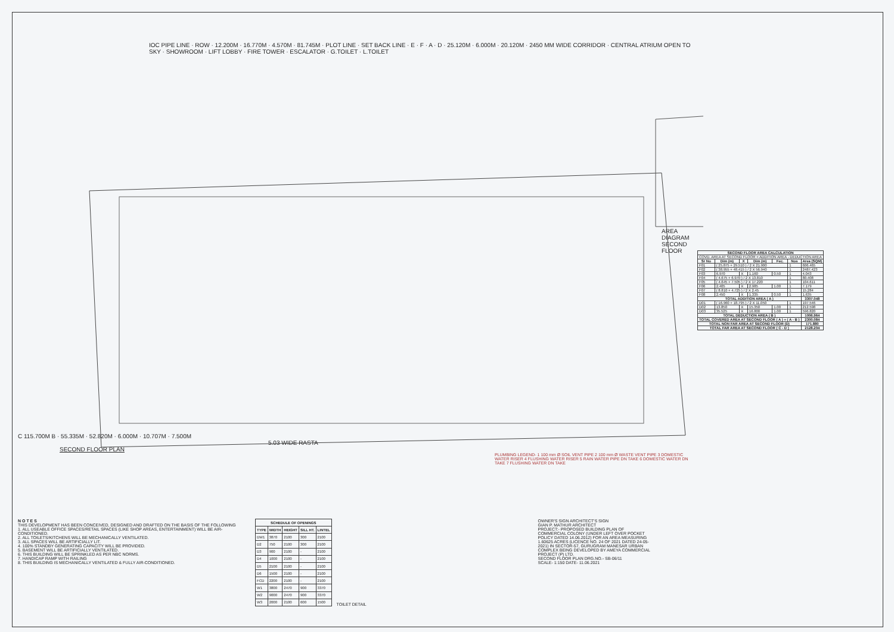IOC PIPE LINE · ROW · 12.200M · 16.770M · 4.570M · 81.745M · PLOT LINE · SET BACK LINE · E · F · A · D · 25.120M · 6.000M · 20.120M · 2450 MM WIDE CORRIDOR · CENTRAL ATRIUM OPEN TO SKY · SHOWROOM · LIFT LOBBY · FIRE TOWER · ESCALATOR · G.TOILET · L.TOILET
AREA DIAGRAM SECOND FLOOR
C 115.700M B · 55.335M · 52.820M · 6.000M · 10.707M · 7.500M
5.03 WIDE RASTA
SECOND FLOOR PLAN
PLUMBING LEGEND- 1 100 mm Ø SOIL VENT PIPE 2 100 mm Ø WASTE VENT PIPE 3 DOMESTIC WATER RISER 4 FLUSHING WATER RISER 5 RAIN WATER PIPE DN TAKE 6 DOMESTIC WATER DN TAKE 7 FLUSHING WATER DN TAKE
| SECOND FLOOR AREA CALCULATION | | | | | | |
| --- | --- | --- | --- | --- | --- | --- |
| COVD. AREA AT SECOND FLOOR = ADDITION AREA - DEDUCTION AREA | | | | | | |
| Sr No | Dim (m) | X | Dim (m) | Fec. | Nos | Area (SQM) |
| F01 | ( 25.875 + 29.510 ) / 2 X 21.900 | | | | 1 | 606.465 |
| F02 | ( 38.955 + 48.415 ) / 2 X 56.940 | | | | 1 | 2487.423 |
| F03 | 6.970 | X | 1.160 | 0.50 | 1 | 4.043 |
| F04 | ( 4.675 + 6.970 ) / 2 X 13.810 | | | | 1 | 80.408 |
| F05 | ( 4.645 + 7.505 ) / 2 X 17.220 | | | | 1 | 104.611 |
| F06 | 2.405 | X | 2.985 | 1.00 | 1 | 7.179 |
| F07 | ( 8.810 + 4.725 ) / 2 X 2.45 | | | | 1 | 15.284 |
| F08 | 2.450 | X | 1.335 | 0.50 | 1 | 1.635 |
| TOTAL ADDITION AREA ( A ) | | | | | | 3307.048 |
| D01 | ( 16.960 + 18.795 ) / 2 X 11.050 | | | | 1 | 197.546 |
| D02 | 13.850 | X | 15.350 | 1.00 | 1 | 212.598 |
| D03 | 35.525 | X | 16.800 | 1.00 | 1 | 596.820 |
| TOTAL DEDUCTION AREA ( B ) | | | | | | 1006.964 |
| TOTAL COVERED AREA AT SECOND FLOOR ( A ) = ( A - B ) | | | | | | 2300.084 |
| TOTAL NON FAR AREA AT SECOND FLOOR (D) | | | | | | 171.880 |
| TOTAL FAR AREA AT SECOND FLOOR ( C - D ) | | | | | | 2128.204 |
N O T E S
THIS DEVELOPMENT HAS BEEN CONCEIVED, DESIGNED AND DRAFTED ON THE BASIS OF THE FOLLOWING
1. ALL USEABLE OFFICE SPACES/RETAIL SPACES (LIKE SHOP AREAS, ENTERTAINMENT) WILL BE AIR-CONDITIONED.
2. ALL TOILETS/KITCHENS WILL BE MECHANICALLY VENTILATED.
3. ALL SPACES WILL BE ARTIFICIALLY LIT.
4. 100% STANDBY GENERATING CAPACITY WILL BE PROVIDED.
5. BASEMENT WILL BE ARTIFICIALLY VENTILATED.
6. THIS BUILDING WILL BE SPRINKLED AS PER NBC NORMS.
7. HANDICAP RAMP WITH RAILING
8. THIS BUILDING IS MECHANICALLY VENTILATED & FULLY AIR-CONDITIONED.
| SCHEDULE OF OPENINGS | | | | |
| --- | --- | --- | --- | --- |
| TYPE | WIDTH | HEIGHT | SILL HT. | LINTEL |
| DW1 | 3870 | 2100 | 300 | 2100 |
| D2 | 750 | 2100 | 300 | 2100 |
| D3 | 900 | 2100 | - | 2100 |
| D4 | 1000 | 2100 | - | 2100 |
| D5 | 2100 | 2100 | - | 2100 |
| D6 | 1500 | 2100 | - | 2100 |
| FCD | 2200 | 2100 | - | 2100 |
| W1 | 3800 | 2470 | 900 | 3370 |
| W2 | 9000 | 2470 | 900 | 3370 |
| W3 | 2000 | 2100 | 600 | 1500 |
TOILET DETAIL
OWNER'S SIGN ARCHITECT'S SIGN
GIAN P. MATHUR ARCHITECT
PROJECT:- PROPOSED BUILDING PLAN OF COMMERCIAL COLONY (UNDER LEFT OVER POCKET POLICY DATED 14.06.2012) FOR AN AREA MEASURING 1.60625 ACRES (LICENCE NO. 24 OF 2021 DATED 24-05-2021) IN SECTOR-57, GURUGRAM MANESAR URBAN COMPLEX BEING DEVELOPED BY AMEYA COMMERCIAL PROJECT (P) LTD.
SECOND FLOOR PLAN DRG.NO.- SB-06/11
SCALE- 1:150 DATE- 11.06.2021